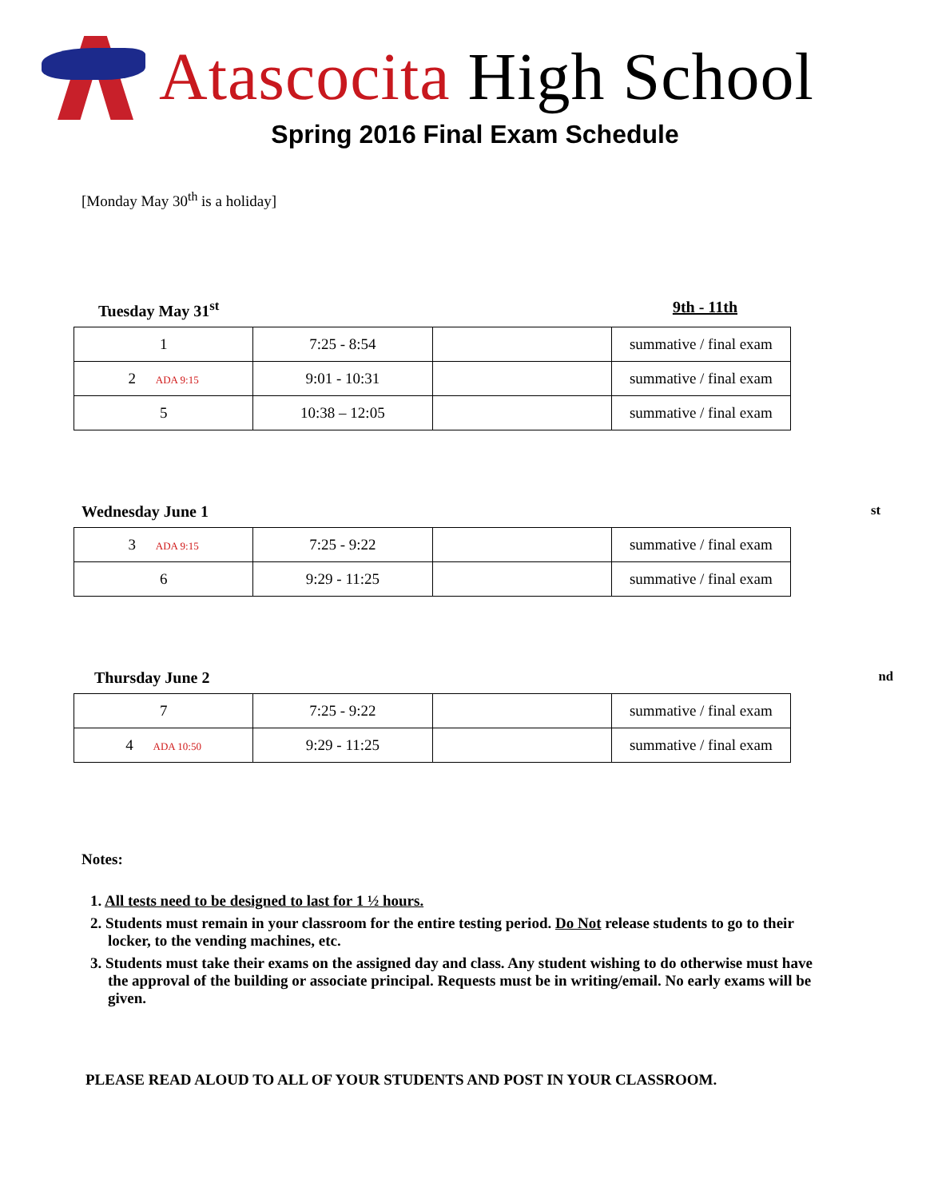Atascocita High School
Spring 2016 Final Exam Schedule
[Monday May 30<sup>th</sup> is a holiday]
Tuesday May 31<sup>st</sup> 9th - 11th
| 1 | 7:25 - 8:54 | | summative / final exam |
| 2 ADA 9:15 | 9:01 - 10:31 | | summative / final exam |
| 5 | 10:38 – 12:05 | | summative / final exam |
Wednesday June 1<sup>st</sup>
| 3 ADA 9:15 | 7:25 - 9:22 | | summative / final exam |
| 6 | 9:29 - 11:25 | | summative / final exam |
Thursday June 2<sup>nd</sup>
| 7 | 7:25 - 9:22 | | summative / final exam |
| 4 ADA 10:50 | 9:29 - 11:25 | | summative / final exam |
Notes:
1. All tests need to be designed to last for 1 ½ hours.
2. Students must remain in your classroom for the entire testing period. Do Not release students to go to their locker, to the vending machines, etc.
3. Students must take their exams on the assigned day and class. Any student wishing to do otherwise must have the approval of the building or associate principal. Requests must be in writing/email. No early exams will be given.
PLEASE READ ALOUD TO ALL OF YOUR STUDENTS AND POST IN YOUR CLASSROOM.